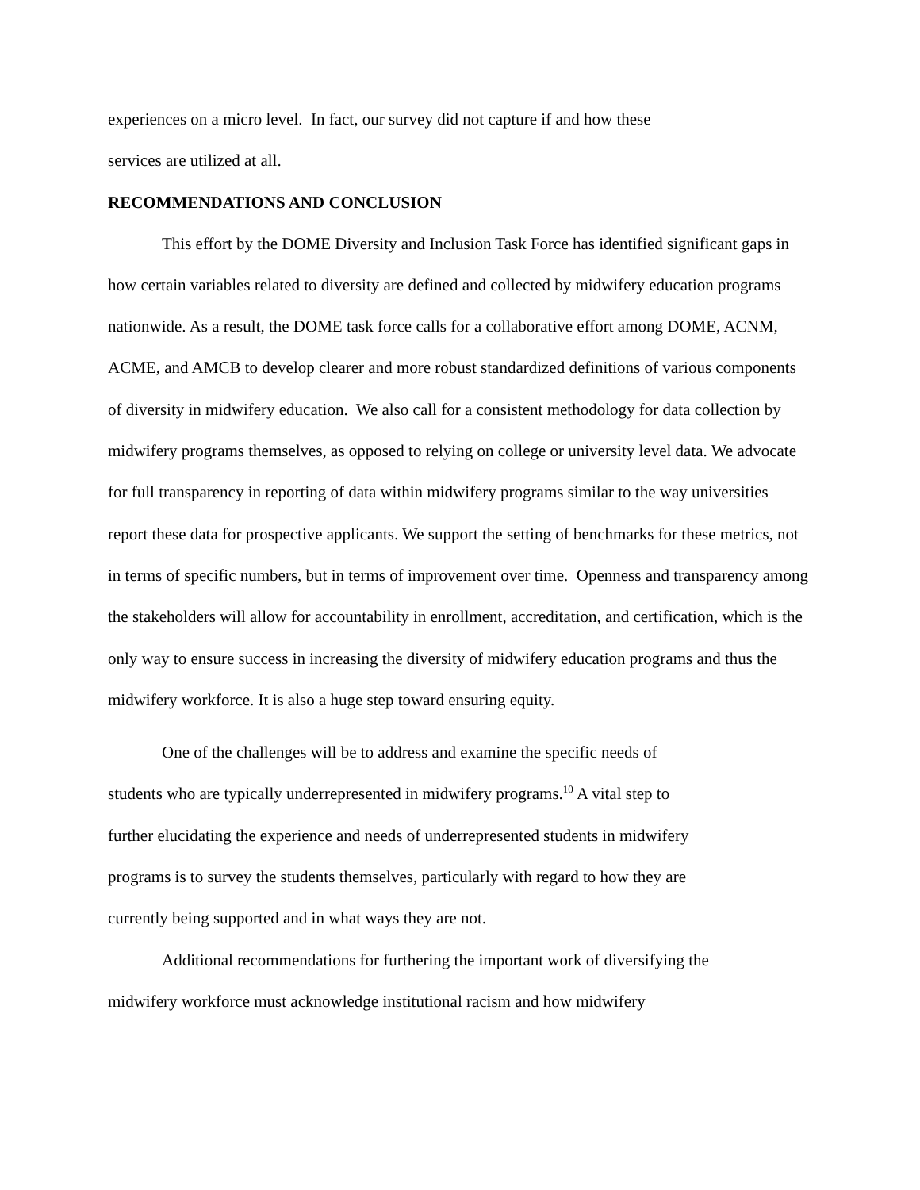experiences on a micro level. In fact, our survey did not capture if and how these
services are utilized at all.
RECOMMENDATIONS AND CONCLUSION
This effort by the DOME Diversity and Inclusion Task Force has identified significant gaps in how certain variables related to diversity are defined and collected by midwifery education programs nationwide. As a result, the DOME task force calls for a collaborative effort among DOME, ACNM, ACME, and AMCB to develop clearer and more robust standardized definitions of various components of diversity in midwifery education. We also call for a consistent methodology for data collection by midwifery programs themselves, as opposed to relying on college or university level data. We advocate for full transparency in reporting of data within midwifery programs similar to the way universities report these data for prospective applicants. We support the setting of benchmarks for these metrics, not in terms of specific numbers, but in terms of improvement over time. Openness and transparency among the stakeholders will allow for accountability in enrollment, accreditation, and certification, which is the only way to ensure success in increasing the diversity of midwifery education programs and thus the midwifery workforce. It is also a huge step toward ensuring equity.
One of the challenges will be to address and examine the specific needs of
students who are typically underrepresented in midwifery programs.<sup>10</sup> A vital step to
further elucidating the experience and needs of underrepresented students in midwifery
programs is to survey the students themselves, particularly with regard to how they are
currently being supported and in what ways they are not.
Additional recommendations for furthering the important work of diversifying the
midwifery workforce must acknowledge institutional racism and how midwifery